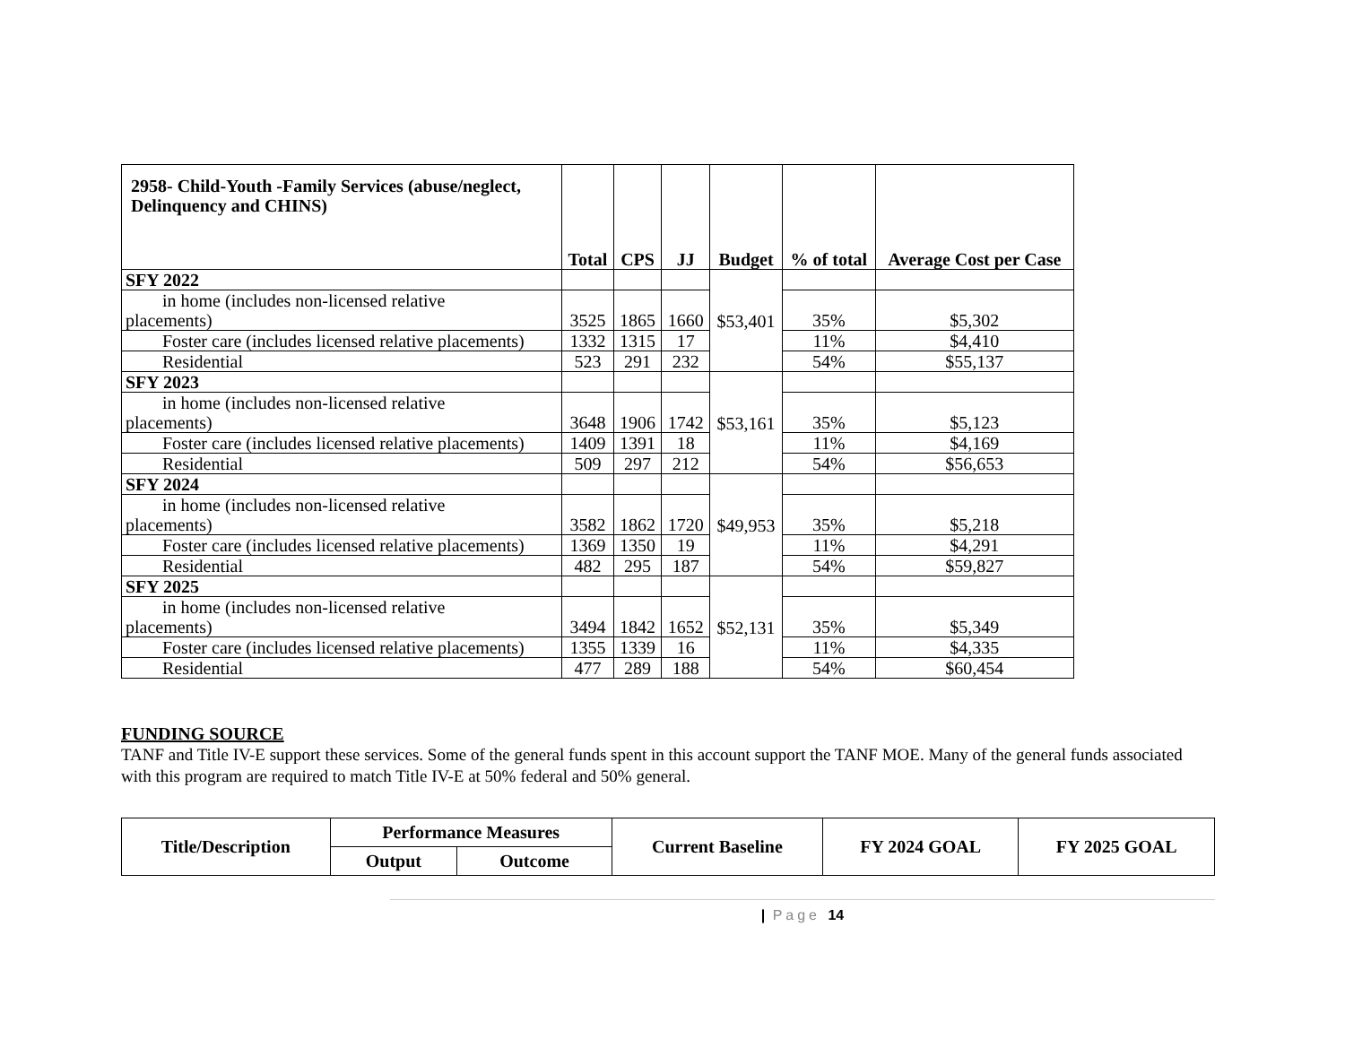| 2958- Child-Youth -Family Services (abuse/neglect, Delinquency and CHINS) | Total | CPS | JJ | Budget | % of total | Average Cost per Case |
| --- | --- | --- | --- | --- | --- | --- |
| SFY 2022 | | | | $53,401 | | |
| in home (includes non-licensed relative placements) | 3525 | 1865 | 1660 | | 35% | $5,302 |
| Foster care (includes licensed relative placements) | 1332 | 1315 | 17 | | 11% | $4,410 |
| Residential | 523 | 291 | 232 | | 54% | $55,137 |
| SFY 2023 | | | | $53,161 | | |
| in home (includes non-licensed relative placements) | 3648 | 1906 | 1742 | | 35% | $5,123 |
| Foster care (includes licensed relative placements) | 1409 | 1391 | 18 | | 11% | $4,169 |
| Residential | 509 | 297 | 212 | | 54% | $56,653 |
| SFY 2024 | | | | $49,953 | | |
| in home (includes non-licensed relative placements) | 3582 | 1862 | 1720 | | 35% | $5,218 |
| Foster care (includes licensed relative placements) | 1369 | 1350 | 19 | | 11% | $4,291 |
| Residential | 482 | 295 | 187 | | 54% | $59,827 |
| SFY 2025 | | | | $52,131 | | |
| in home (includes non-licensed relative placements) | 3494 | 1842 | 1652 | | 35% | $5,349 |
| Foster care (includes licensed relative placements) | 1355 | 1339 | 16 | | 11% | $4,335 |
| Residential | 477 | 289 | 188 | | 54% | $60,454 |
FUNDING SOURCE
TANF and Title IV-E support these services. Some of the general funds spent in this account support the TANF MOE. Many of the general funds associated with this program are required to match Title IV-E at 50% federal and 50% general.
| Title/Description | Performance Measures | | Current Baseline | FY 2024 GOAL | FY 2025 GOAL |
| | Output | Outcome | | | |
| Page 14